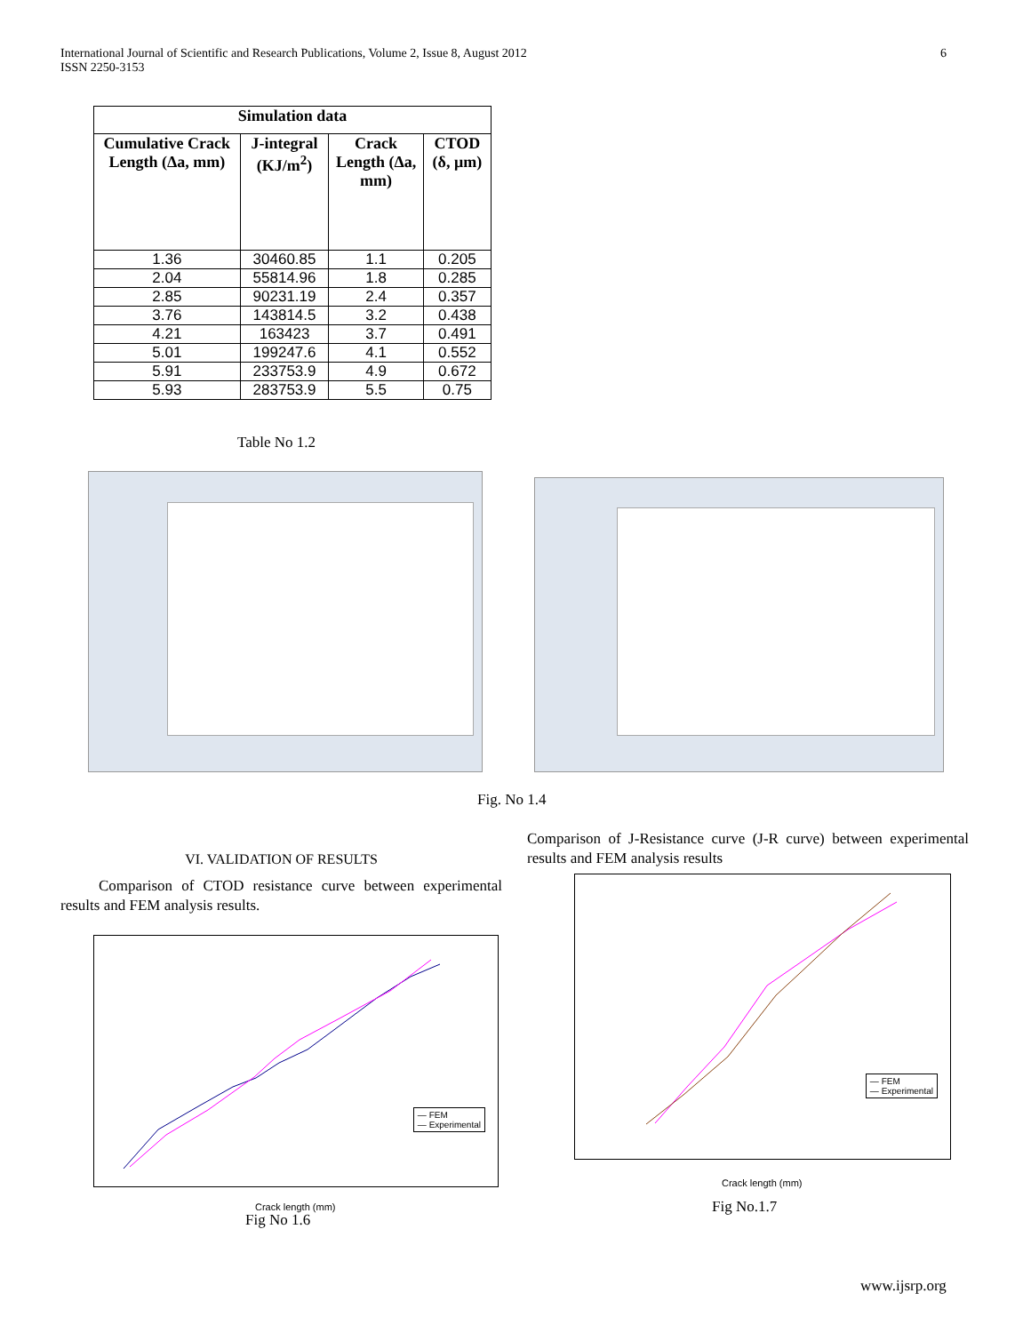International Journal of Scientific and Research Publications, Volume 2, Issue 8, August 2012
ISSN 2250-3153
6
| Simulation data | | | |
| --- | --- | --- | --- |
| Cumulative Crack Length (Δa, mm) | J-integral (KJ/m<sup>2</sup>) | Crack Length (Δa, mm) | CTOD (δ, μm) |
| 1.36 | 30460.85 | 1.1 | 0.205 |
| 2.04 | 55814.96 | 1.8 | 0.285 |
| 2.85 | 90231.19 | 2.4 | 0.357 |
| 3.76 | 143814.5 | 3.2 | 0.438 |
| 4.21 | 163423 | 3.7 | 0.491 |
| 5.01 | 199247.6 | 4.1 | 0.552 |
| 5.91 | 233753.9 | 4.9 | 0.672 |
| 5.93 | 283753.9 | 5.5 | 0.75 |
Table No 1.2
Fig. No 1.4
VI. VALIDATION OF RESULTS
Comparison of CTOD resistance curve between experimental results and FEM analysis results.
Comparison of J-Resistance curve (J-R curve) between experimental results and FEM analysis results
— FEM
— Experimental
— FEM
— Experimental
Crack length (mm)
Crack length (mm)
Fig No 1.6
Fig No.1.7
www.ijsrp.org